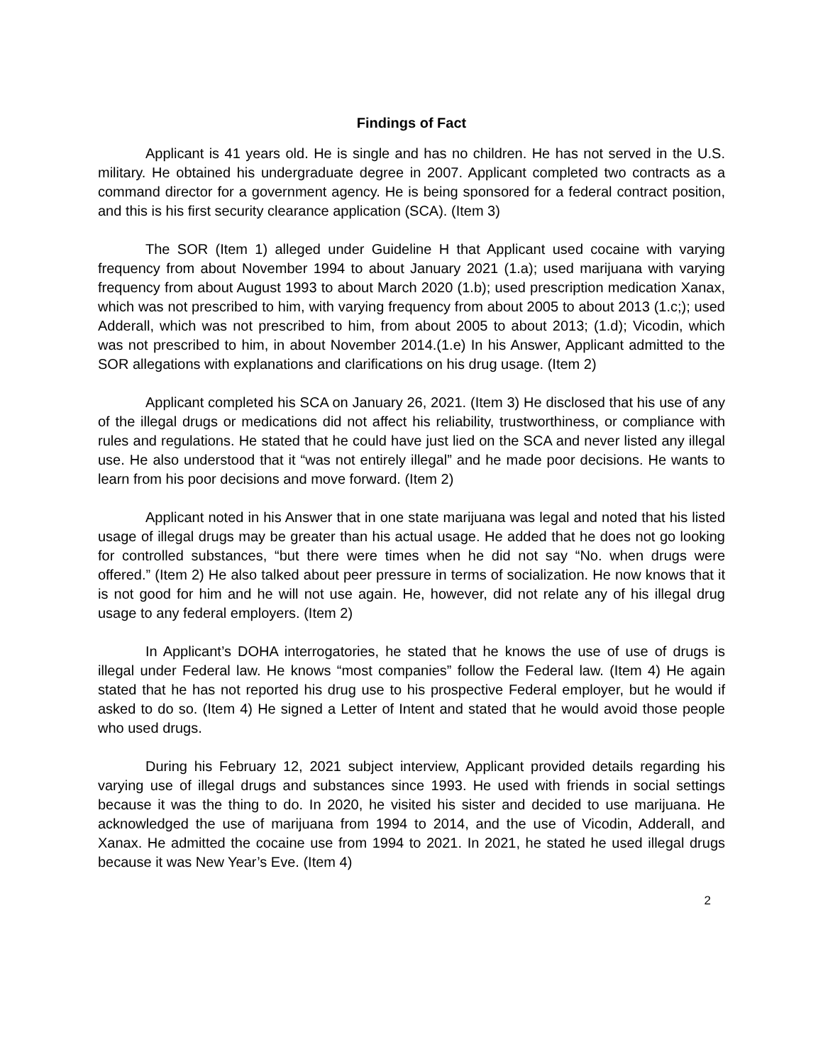Findings of Fact
Applicant is 41 years old. He is single and has no children. He has not served in the U.S. military. He obtained his undergraduate degree in 2007. Applicant completed two contracts as a command director for a government agency. He is being sponsored for a federal contract position, and this is his first security clearance application (SCA). (Item 3)
The SOR (Item 1) alleged under Guideline H that Applicant used cocaine with varying frequency from about November 1994 to about January 2021 (1.a); used marijuana with varying frequency from about August 1993 to about March 2020 (1.b); used prescription medication Xanax, which was not prescribed to him, with varying frequency from about 2005 to about 2013 (1.c;); used Adderall, which was not prescribed to him, from about 2005 to about 2013; (1.d); Vicodin, which was not prescribed to him, in about November 2014.(1.e) In his Answer, Applicant admitted to the SOR allegations with explanations and clarifications on his drug usage. (Item 2)
Applicant completed his SCA on January 26, 2021. (Item 3) He disclosed that his use of any of the illegal drugs or medications did not affect his reliability, trustworthiness, or compliance with rules and regulations. He stated that he could have just lied on the SCA and never listed any illegal use. He also understood that it “was not entirely illegal” and he made poor decisions. He wants to learn from his poor decisions and move forward. (Item 2)
Applicant noted in his Answer that in one state marijuana was legal and noted that his listed usage of illegal drugs may be greater than his actual usage. He added that he does not go looking for controlled substances, “but there were times when he did not say “No. when drugs were offered.” (Item 2) He also talked about peer pressure in terms of socialization. He now knows that it is not good for him and he will not use again. He, however, did not relate any of his illegal drug usage to any federal employers. (Item 2)
In Applicant’s DOHA interrogatories, he stated that he knows the use of use of drugs is illegal under Federal law. He knows “most companies” follow the Federal law. (Item 4) He again stated that he has not reported his drug use to his prospective Federal employer, but he would if asked to do so. (Item 4) He signed a Letter of Intent and stated that he would avoid those people who used drugs.
During his February 12, 2021 subject interview, Applicant provided details regarding his varying use of illegal drugs and substances since 1993. He used with friends in social settings because it was the thing to do. In 2020, he visited his sister and decided to use marijuana. He acknowledged the use of marijuana from 1994 to 2014, and the use of Vicodin, Adderall, and Xanax. He admitted the cocaine use from 1994 to 2021. In 2021, he stated he used illegal drugs because it was New Year’s Eve. (Item 4)
2